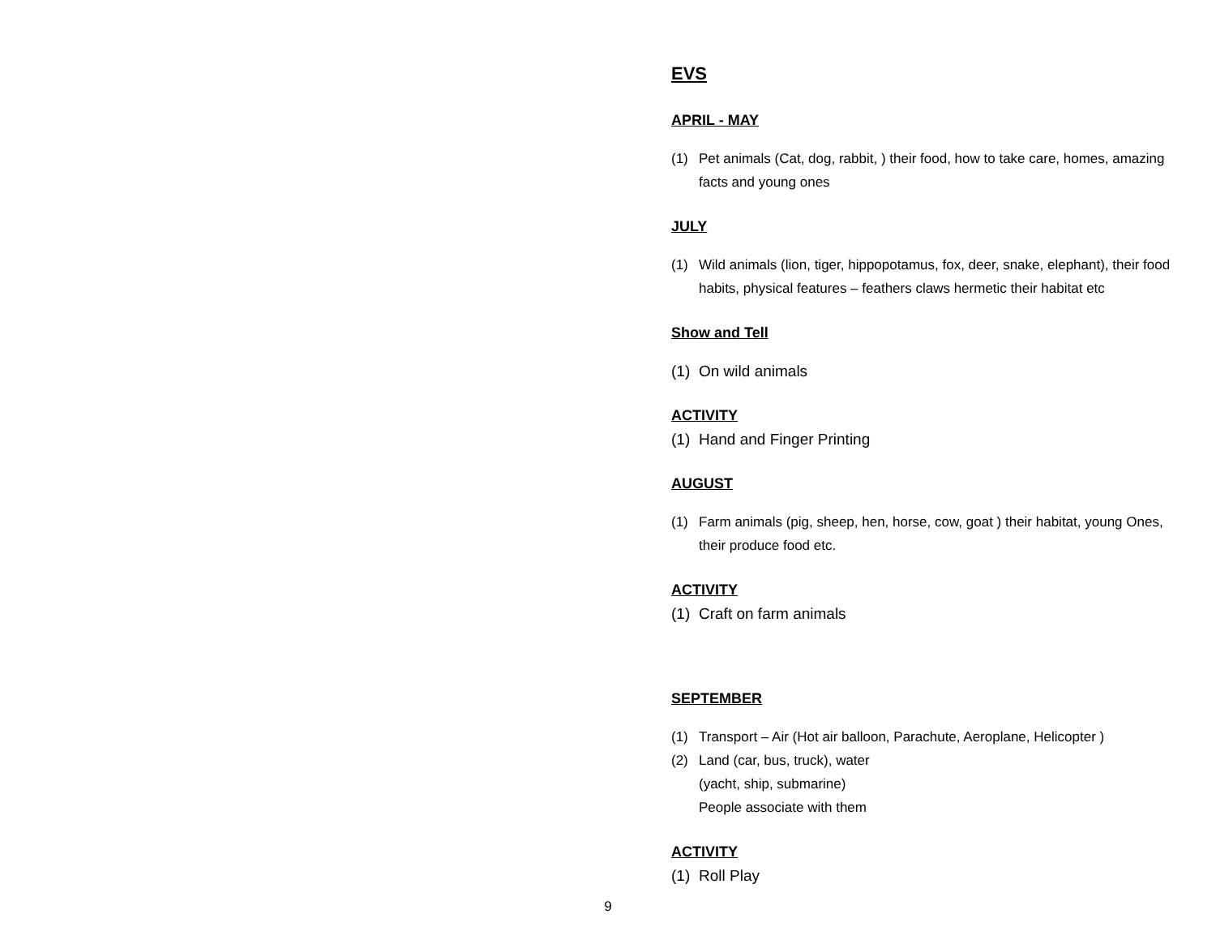EVS
APRIL - MAY
(1) Pet animals (Cat, dog, rabbit, ) their food, how to take care, homes, amazing facts and young ones
JULY
(1) Wild animals (lion, tiger, hippopotamus, fox, deer, snake, elephant), their food habits, physical features – feathers claws hermetic their habitat etc
Show and Tell
(1) On wild animals
ACTIVITY
(1) Hand and Finger Printing
AUGUST
(1) Farm animals (pig, sheep, hen, horse, cow, goat ) their habitat, young Ones, their produce food etc.
ACTIVITY
(1) Craft on farm animals
SEPTEMBER
(1) Transport – Air (Hot air balloon, Parachute, Aeroplane, Helicopter )
(2) Land (car, bus, truck), water
(yacht, ship, submarine)
People associate with them
ACTIVITY
(1) Roll Play
9